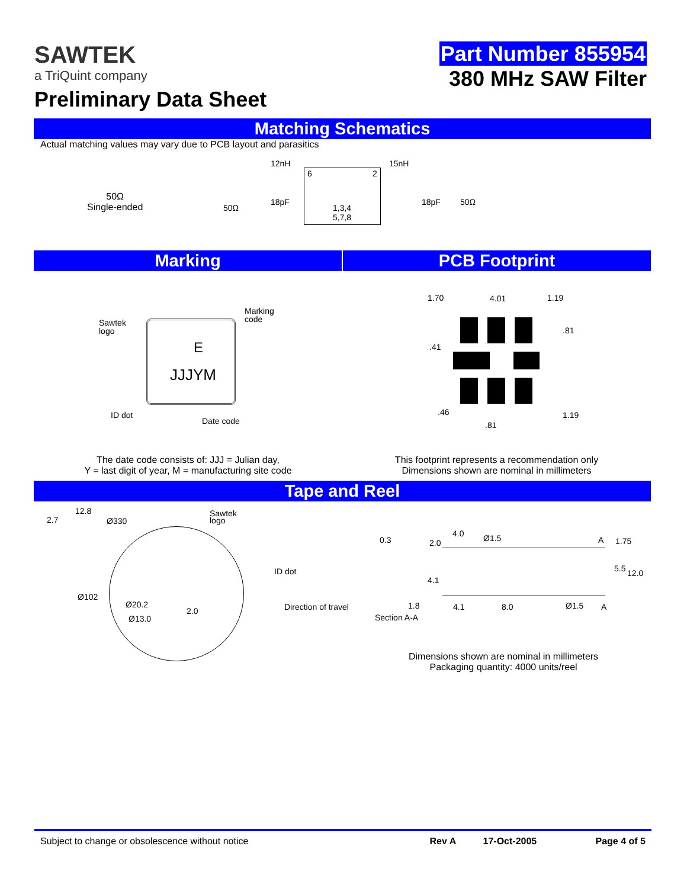SAWTEK
a TriQuint company
Preliminary Data Sheet
Part Number 855954
380 MHz SAW Filter
Matching Schematics
Actual matching values may vary due to PCB layout and parasitics
50Ω
Single-ended
12nH 15nH
50Ω
18pF
6 2
1,3,4
5,7,8
18pF 50Ω
Marking PCB Footprint
Sawtek
logo
Marking
code
E
JJJYM
ID dot
Date code
1.70 4.01 1.19
.81.41
.46 1.19.81
The date code consists of: JJJ = Julian day,
Y = last digit of year, M = manufacturing site code
This footprint represents a recommendation only
Dimensions shown are nominal in millimeters
Tape and Reel
12.8
2.7 Ø330
Sawtek
logo
ID dot
Ø102
Ø20.2
2.0
Ø13.0
Direction of travel
0.3
Section A-A
1.8
2.0
4.0 Ø1.5 A 1.75
5.5 12.0
4.1
4.1 8.0 Ø1.5 A
Dimensions shown are nominal in millimeters
Packaging quantity: 4000 units/reel
Subject to change or obsolescence without notice
Rev A 17-Oct-2005 Page 4 of 5